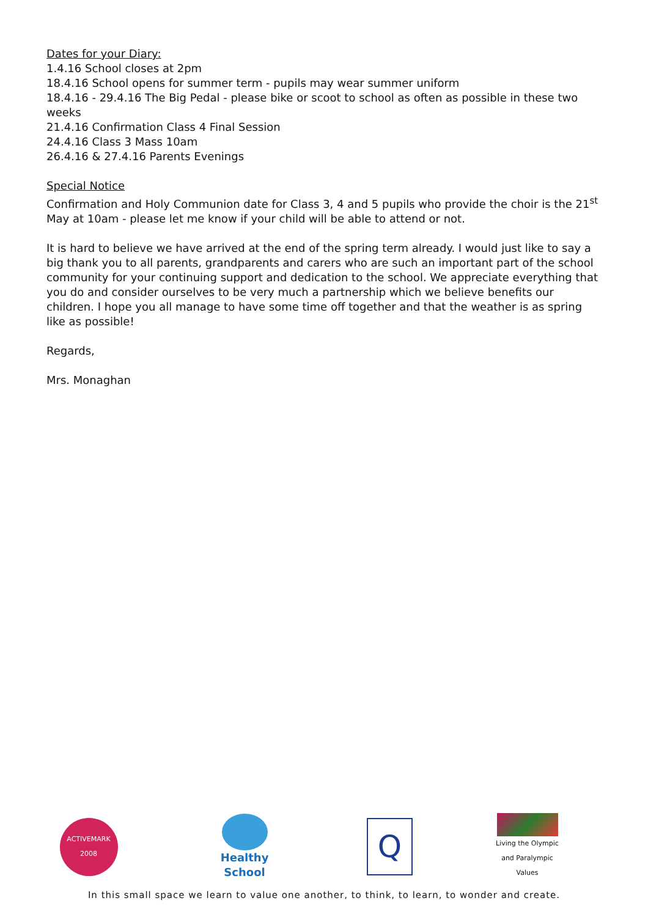Dates for your Diary:
1.4.16 School closes at 2pm
18.4.16 School opens for summer term - pupils may wear summer uniform
18.4.16 - 29.4.16 The Big Pedal - please bike or scoot to school as often as possible in these two weeks
21.4.16 Confirmation Class 4 Final Session
24.4.16 Class 3 Mass 10am
26.4.16 & 27.4.16 Parents Evenings
Special Notice
Confirmation and Holy Communion date for Class 3, 4 and 5 pupils who provide the choir is the 21<sup>st</sup> May at 10am - please let me know if your child will be able to attend or not.
It is hard to believe we have arrived at the end of the spring term already. I would just like to say a big thank you to all parents, grandparents and carers who are such an important part of the school community for your continuing support and dedication to the school. We appreciate everything that you do and consider ourselves to be very much a partnership which we believe benefits our children. I hope you all manage to have some time off together and that the weather is as spring like as possible!
Regards,
Mrs. Monaghan
ACTIVEMARK 2008
Healthy School
Q
Living the Olympic and Paralympic Values
In this small space we learn to value one another, to think, to learn, to wonder and create.